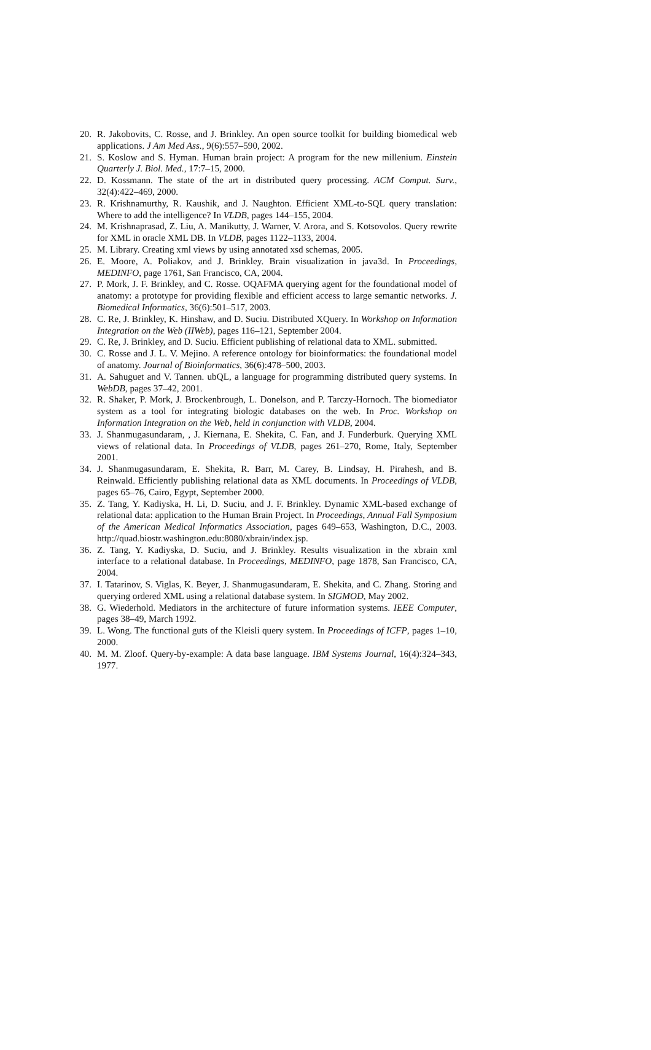20. R. Jakobovits, C. Rosse, and J. Brinkley. An open source toolkit for building biomedical web applications. J Am Med Ass., 9(6):557–590, 2002.
21. S. Koslow and S. Hyman. Human brain project: A program for the new millenium. Einstein Quarterly J. Biol. Med., 17:7–15, 2000.
22. D. Kossmann. The state of the art in distributed query processing. ACM Comput. Surv., 32(4):422–469, 2000.
23. R. Krishnamurthy, R. Kaushik, and J. Naughton. Efficient XML-to-SQL query translation: Where to add the intelligence? In VLDB, pages 144–155, 2004.
24. M. Krishnaprasad, Z. Liu, A. Manikutty, J. Warner, V. Arora, and S. Kotsovolos. Query rewrite for XML in oracle XML DB. In VLDB, pages 1122–1133, 2004.
25. M. Library. Creating xml views by using annotated xsd schemas, 2005.
26. E. Moore, A. Poliakov, and J. Brinkley. Brain visualization in java3d. In Proceedings, MEDINFO, page 1761, San Francisco, CA, 2004.
27. P. Mork, J. F. Brinkley, and C. Rosse. OQAFMA querying agent for the foundational model of anatomy: a prototype for providing flexible and efficient access to large semantic networks. J. Biomedical Informatics, 36(6):501–517, 2003.
28. C. Re, J. Brinkley, K. Hinshaw, and D. Suciu. Distributed XQuery. In Workshop on Information Integration on the Web (IIWeb), pages 116–121, September 2004.
29. C. Re, J. Brinkley, and D. Suciu. Efficient publishing of relational data to XML. submitted.
30. C. Rosse and J. L. V. Mejino. A reference ontology for bioinformatics: the foundational model of anatomy. Journal of Bioinformatics, 36(6):478–500, 2003.
31. A. Sahuguet and V. Tannen. ubQL, a language for programming distributed query systems. In WebDB, pages 37–42, 2001.
32. R. Shaker, P. Mork, J. Brockenbrough, L. Donelson, and P. Tarczy-Hornoch. The biomediator system as a tool for integrating biologic databases on the web. In Proc. Workshop on Information Integration on the Web, held in conjunction with VLDB, 2004.
33. J. Shanmugasundaram, , J. Kiernana, E. Shekita, C. Fan, and J. Funderburk. Querying XML views of relational data. In Proceedings of VLDB, pages 261–270, Rome, Italy, September 2001.
34. J. Shanmugasundaram, E. Shekita, R. Barr, M. Carey, B. Lindsay, H. Pirahesh, and B. Reinwald. Efficiently publishing relational data as XML documents. In Proceedings of VLDB, pages 65–76, Cairo, Egypt, September 2000.
35. Z. Tang, Y. Kadiyska, H. Li, D. Suciu, and J. F. Brinkley. Dynamic XML-based exchange of relational data: application to the Human Brain Project. In Proceedings, Annual Fall Symposium of the American Medical Informatics Association, pages 649–653, Washington, D.C., 2003. http://quad.biostr.washington.edu:8080/xbrain/index.jsp.
36. Z. Tang, Y. Kadiyska, D. Suciu, and J. Brinkley. Results visualization in the xbrain xml interface to a relational database. In Proceedings, MEDINFO, page 1878, San Francisco, CA, 2004.
37. I. Tatarinov, S. Viglas, K. Beyer, J. Shanmugasundaram, E. Shekita, and C. Zhang. Storing and querying ordered XML using a relational database system. In SIGMOD, May 2002.
38. G. Wiederhold. Mediators in the architecture of future information systems. IEEE Computer, pages 38–49, March 1992.
39. L. Wong. The functional guts of the Kleisli query system. In Proceedings of ICFP, pages 1–10, 2000.
40. M. M. Zloof. Query-by-example: A data base language. IBM Systems Journal, 16(4):324–343, 1977.